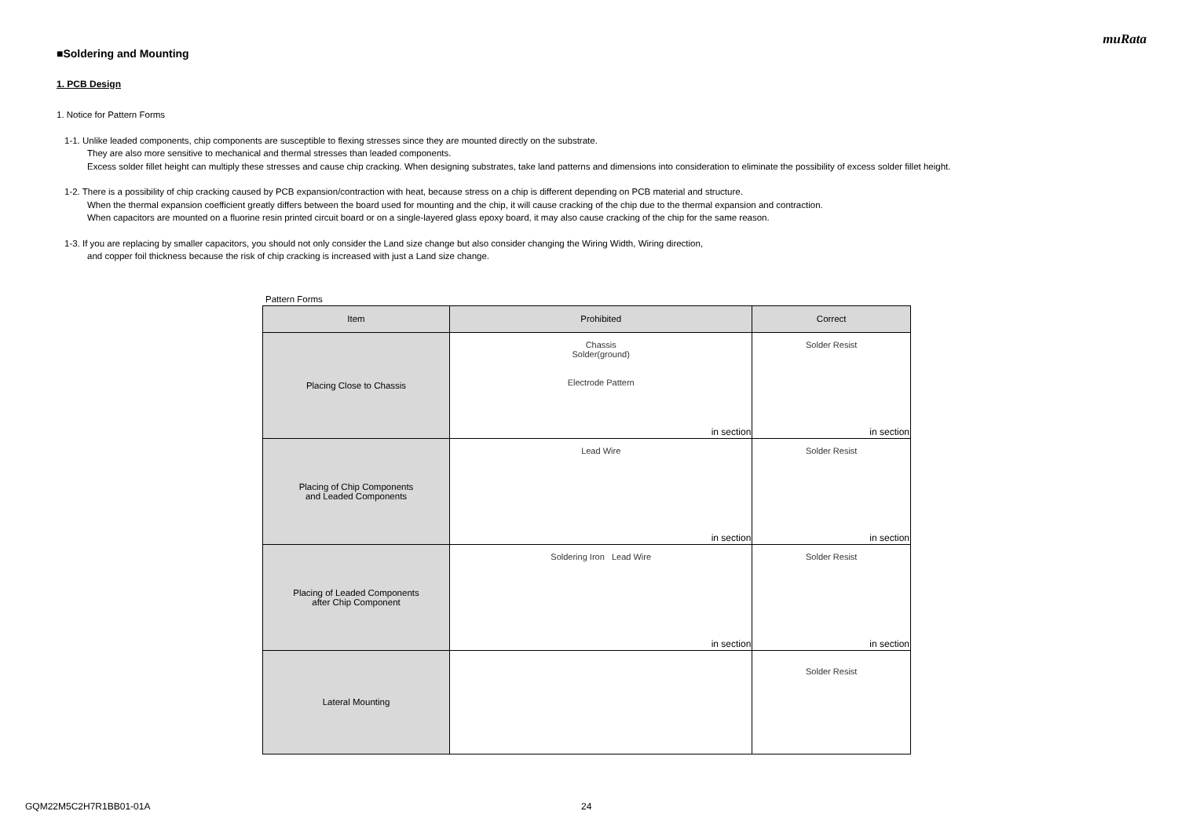muRata
■Soldering and Mounting
1. PCB Design
1. Notice for Pattern Forms
1-1. Unlike leaded components, chip components are susceptible to flexing stresses since they are mounted directly on the substrate.
They are also more sensitive to mechanical and thermal stresses than leaded components.
Excess solder fillet height can multiply these stresses and cause chip cracking. When designing substrates, take land patterns and dimensions into consideration to eliminate the possibility of excess solder fillet height.
1-2. There is a possibility of chip cracking caused by PCB expansion/contraction with heat, because stress on a chip is different depending on PCB material and structure.
When the thermal expansion coefficient greatly differs between the board used for mounting and the chip, it will cause cracking of the chip due to the thermal expansion and contraction.
When capacitors are mounted on a fluorine resin printed circuit board or on a single-layered glass epoxy board, it may also cause cracking of the chip for the same reason.
1-3. If you are replacing by smaller capacitors, you should not only consider the Land size change but also consider changing the Wiring Width, Wiring direction,
and copper foil thickness because the risk of chip cracking is increased with just a Land size change.
Pattern Forms
| Item | Prohibited | Correct |
| --- | --- | --- |
| Placing Close to Chassis | Chassis Solder(ground) Electrode Pattern in section | Solder Resist in section |
| Placing of Chip Components and Leaded Components | Lead Wire in section | Solder Resist in section |
| Placing of Leaded Components after Chip Component | Soldering Iron Lead Wire in section | Solder Resist in section |
| Lateral Mounting | | Solder Resist |
GQM22M5C2H7R1BB01-01A 24